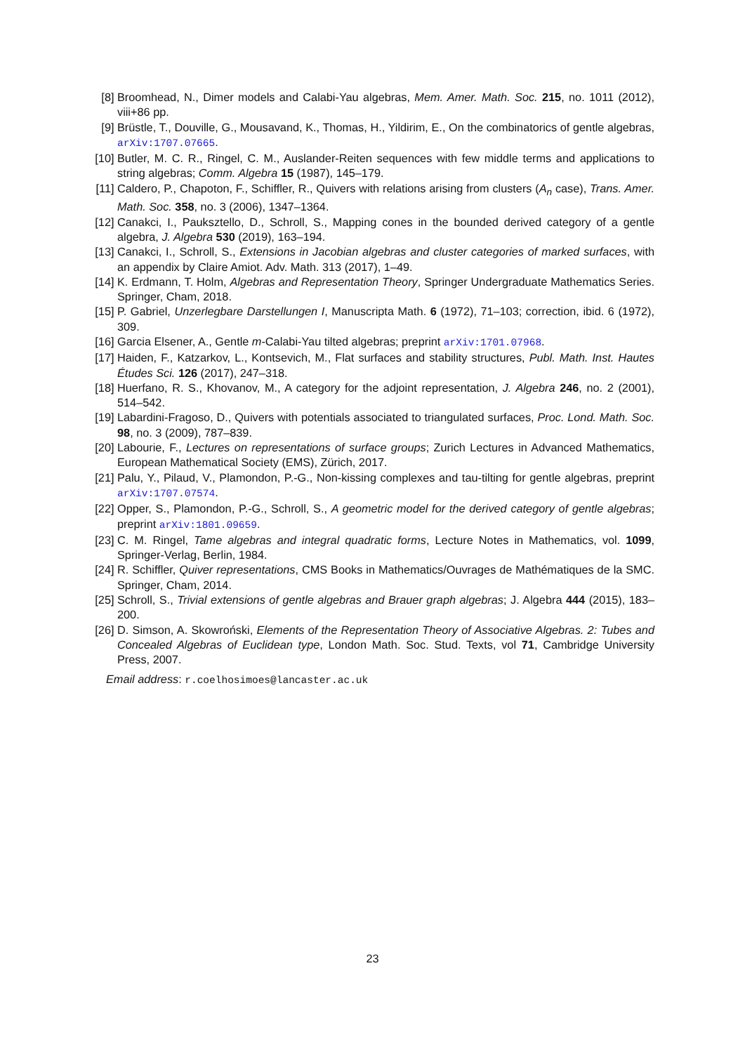[8] Broomhead, N., Dimer models and Calabi-Yau algebras, Mem. Amer. Math. Soc. 215, no. 1011 (2012), viii+86 pp.
[9] Brüstle, T., Douville, G., Mousavand, K., Thomas, H., Yildirim, E., On the combinatorics of gentle algebras, arXiv:1707.07665.
[10] Butler, M. C. R., Ringel, C. M., Auslander-Reiten sequences with few middle terms and applications to string algebras; Comm. Algebra 15 (1987), 145–179.
[11] Caldero, P., Chapoton, F., Schiffler, R., Quivers with relations arising from clusters (A<sub>n</sub> case), Trans. Amer. Math. Soc. 358, no. 3 (2006), 1347–1364.
[12] Canakci, I., Pauksztello, D., Schroll, S., Mapping cones in the bounded derived category of a gentle algebra, J. Algebra 530 (2019), 163–194.
[13] Canakci, I., Schroll, S., Extensions in Jacobian algebras and cluster categories of marked surfaces, with an appendix by Claire Amiot. Adv. Math. 313 (2017), 1–49.
[14] K. Erdmann, T. Holm, Algebras and Representation Theory, Springer Undergraduate Mathematics Series. Springer, Cham, 2018.
[15] P. Gabriel, Unzerlegbare Darstellungen I, Manuscripta Math. 6 (1972), 71–103; correction, ibid. 6 (1972), 309.
[16] Garcia Elsener, A., Gentle m-Calabi-Yau tilted algebras; preprint arXiv:1701.07968.
[17] Haiden, F., Katzarkov, L., Kontsevich, M., Flat surfaces and stability structures, Publ. Math. Inst. Hautes Études Sci. 126 (2017), 247–318.
[18] Huerfano, R. S., Khovanov, M., A category for the adjoint representation, J. Algebra 246, no. 2 (2001), 514–542.
[19] Labardini-Fragoso, D., Quivers with potentials associated to triangulated surfaces, Proc. Lond. Math. Soc. 98, no. 3 (2009), 787–839.
[20] Labourie, F., Lectures on representations of surface groups; Zurich Lectures in Advanced Mathematics, European Mathematical Society (EMS), Zürich, 2017.
[21] Palu, Y., Pilaud, V., Plamondon, P.-G., Non-kissing complexes and tau-tilting for gentle algebras, preprint arXiv:1707.07574.
[22] Opper, S., Plamondon, P.-G., Schroll, S., A geometric model for the derived category of gentle algebras; preprint arXiv:1801.09659.
[23] C. M. Ringel, Tame algebras and integral quadratic forms, Lecture Notes in Mathematics, vol. 1099, Springer-Verlag, Berlin, 1984.
[24] R. Schiffler, Quiver representations, CMS Books in Mathematics/Ouvrages de Mathématiques de la SMC. Springer, Cham, 2014.
[25] Schroll, S., Trivial extensions of gentle algebras and Brauer graph algebras; J. Algebra 444 (2015), 183–200.
[26] D. Simson, A. Skowroński, Elements of the Representation Theory of Associative Algebras. 2: Tubes and Concealed Algebras of Euclidean type, London Math. Soc. Stud. Texts, vol 71, Cambridge University Press, 2007.
Email address: r.coelhosimoes@lancaster.ac.uk
23